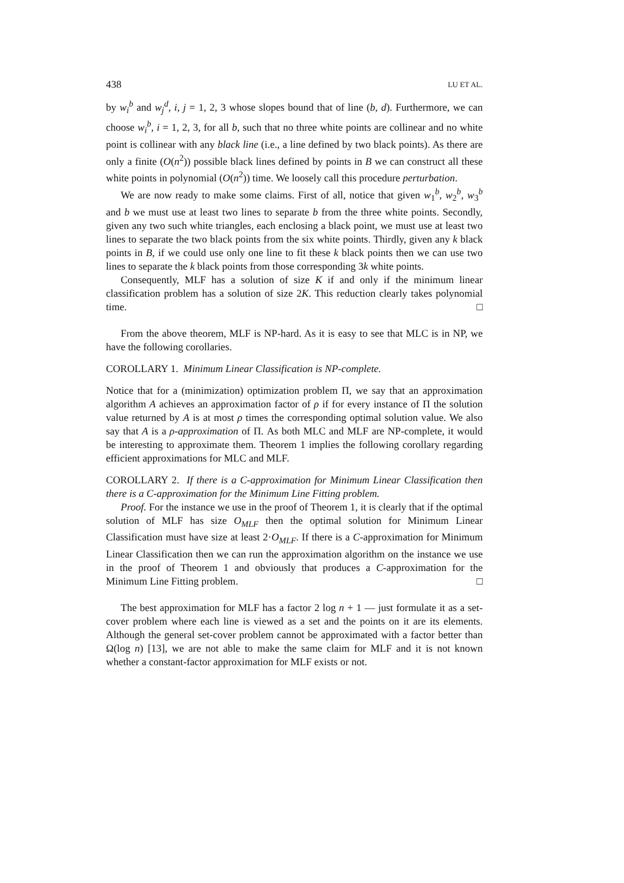438 LU ET AL.
by w<sub>i</sub><sup>b</sup> and w<sub>j</sub><sup>d</sup>, i, j = 1, 2, 3 whose slopes bound that of line (b, d). Furthermore, we can choose w<sub>i</sub><sup>b</sup>, i = 1, 2, 3, for all b, such that no three white points are collinear and no white point is collinear with any black line (i.e., a line defined by two black points). As there are only a finite (O(n<sup>2</sup>)) possible black lines defined by points in B we can construct all these white points in polynomial (O(n<sup>2</sup>)) time. We loosely call this procedure perturbation.
We are now ready to make some claims. First of all, notice that given w<sub>1</sub><sup>b</sup>, w<sub>2</sub><sup>b</sup>, w<sub>3</sub><sup>b</sup> and b we must use at least two lines to separate b from the three white points. Secondly, given any two such white triangles, each enclosing a black point, we must use at least two lines to separate the two black points from the six white points. Thirdly, given any k black points in B, if we could use only one line to fit these k black points then we can use two lines to separate the k black points from those corresponding 3k white points.
Consequently, MLF has a solution of size K if and only if the minimum linear classification problem has a solution of size 2K. This reduction clearly takes polynomial time. □
From the above theorem, MLF is NP-hard. As it is easy to see that MLC is in NP, we have the following corollaries.
COROLLARY 1. Minimum Linear Classification is NP-complete.
Notice that for a (minimization) optimization problem Π, we say that an approximation algorithm A achieves an approximation factor of ρ if for every instance of Π the solution value returned by A is at most ρ times the corresponding optimal solution value. We also say that A is a ρ-approximation of Π. As both MLC and MLF are NP-complete, it would be interesting to approximate them. Theorem 1 implies the following corollary regarding efficient approximations for MLC and MLF.
COROLLARY 2. If there is a C-approximation for Minimum Linear Classification then there is a C-approximation for the Minimum Line Fitting problem.
Proof. For the instance we use in the proof of Theorem 1, it is clearly that if the optimal solution of MLF has size O<sub>MLF</sub> then the optimal solution for Minimum Linear Classification must have size at least 2·O<sub>MLF</sub>. If there is a C-approximation for Minimum Linear Classification then we can run the approximation algorithm on the instance we use in the proof of Theorem 1 and obviously that produces a C-approximation for the Minimum Line Fitting problem. □
The best approximation for MLF has a factor 2 log n + 1 — just formulate it as a set-cover problem where each line is viewed as a set and the points on it are its elements. Although the general set-cover problem cannot be approximated with a factor better than Ω(log n) [13], we are not able to make the same claim for MLF and it is not known whether a constant-factor approximation for MLF exists or not.